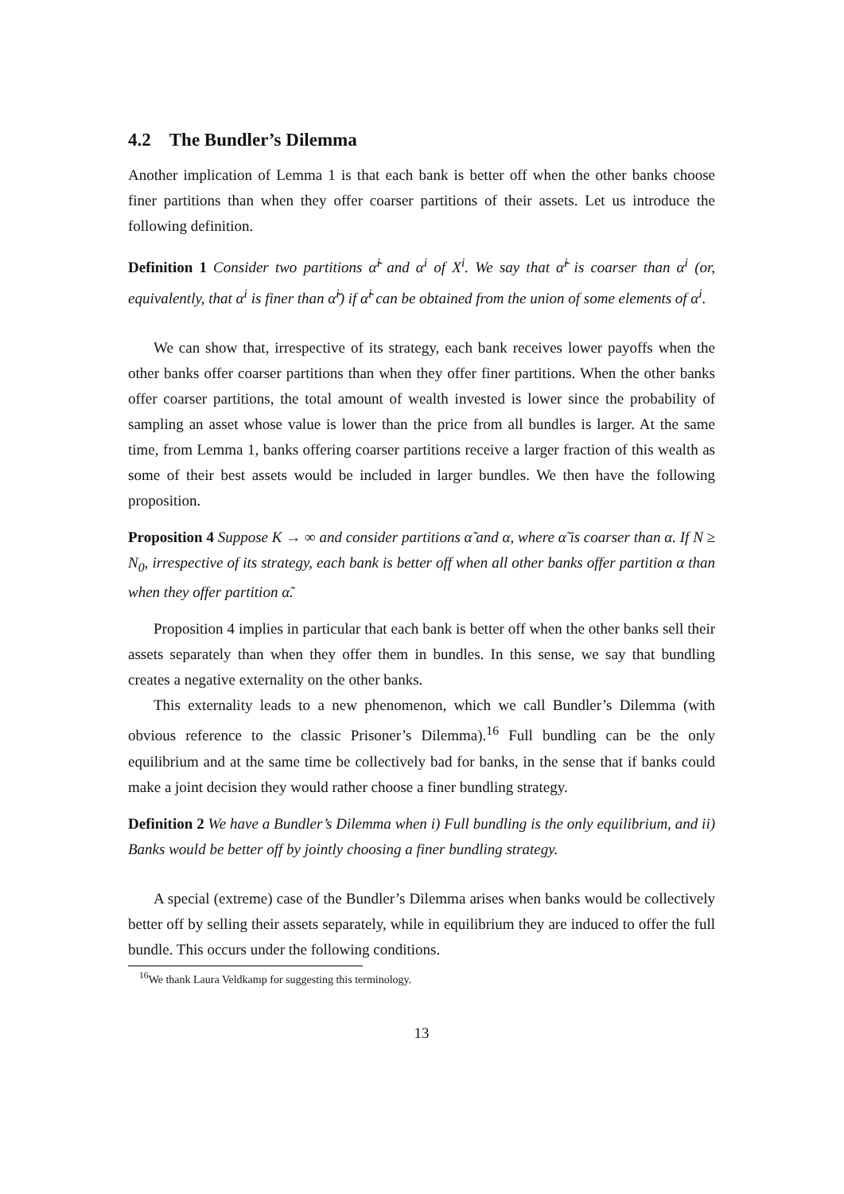4.2 The Bundler’s Dilemma
Another implication of Lemma 1 is that each bank is better off when the other banks choose finer partitions than when they offer coarser partitions of their assets. Let us introduce the following definition.
Definition 1 Consider two partitions α̃<sup>i</sup> and α<sup>i</sup> of X<sup>i</sup>. We say that α̃<sup>i</sup> is coarser than α<sup>i</sup> (or, equivalently, that α<sup>i</sup> is finer than α̃<sup>i</sup>) if α̃<sup>i</sup> can be obtained from the union of some elements of α<sup>i</sup>.
We can show that, irrespective of its strategy, each bank receives lower payoffs when the other banks offer coarser partitions than when they offer finer partitions. When the other banks offer coarser partitions, the total amount of wealth invested is lower since the probability of sampling an asset whose value is lower than the price from all bundles is larger. At the same time, from Lemma 1, banks offering coarser partitions receive a larger fraction of this wealth as some of their best assets would be included in larger bundles. We then have the following proposition.
Proposition 4 Suppose K → ∞ and consider partitions α̃ and α, where α̃ is coarser than α. If N ≥ N<sub>0</sub>, irrespective of its strategy, each bank is better off when all other banks offer partition α than when they offer partition α̃.
Proposition 4 implies in particular that each bank is better off when the other banks sell their assets separately than when they offer them in bundles. In this sense, we say that bundling creates a negative externality on the other banks.
This externality leads to a new phenomenon, which we call Bundler’s Dilemma (with obvious reference to the classic Prisoner’s Dilemma).<sup>16</sup> Full bundling can be the only equilibrium and at the same time be collectively bad for banks, in the sense that if banks could make a joint decision they would rather choose a finer bundling strategy.
Definition 2 We have a Bundler’s Dilemma when i) Full bundling is the only equilibrium, and ii) Banks would be better off by jointly choosing a finer bundling strategy.
A special (extreme) case of the Bundler’s Dilemma arises when banks would be collectively better off by selling their assets separately, while in equilibrium they are induced to offer the full bundle. This occurs under the following conditions.
<sup>16</sup> We thank Laura Veldkamp for suggesting this terminology.
13